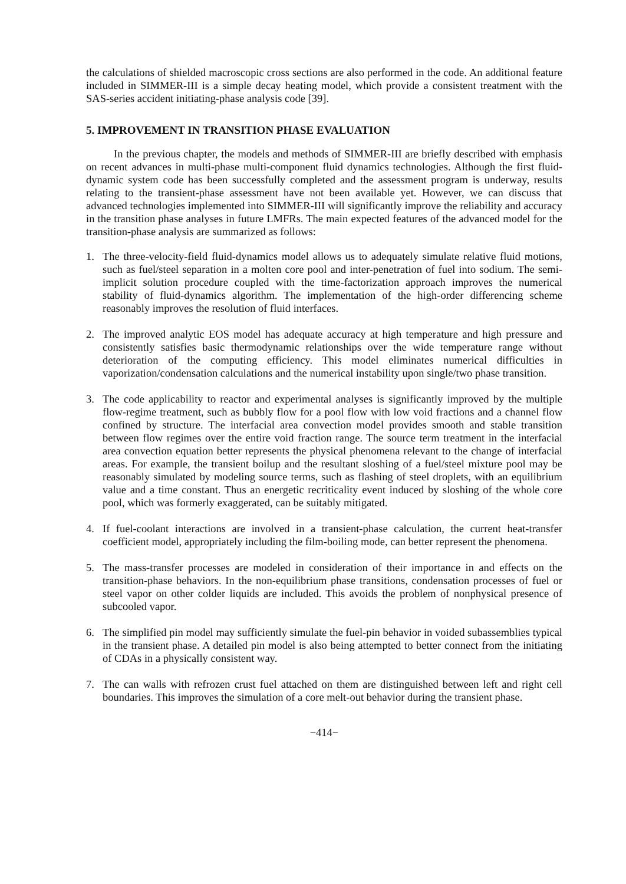the calculations of shielded macroscopic cross sections are also performed in the code. An additional feature included in SIMMER-III is a simple decay heating model, which provide a consistent treatment with the SAS-series accident initiating-phase analysis code [39].
5. IMPROVEMENT IN TRANSITION PHASE EVALUATION
In the previous chapter, the models and methods of SIMMER-III are briefly described with emphasis on recent advances in multi-phase multi-component fluid dynamics technologies. Although the first fluid-dynamic system code has been successfully completed and the assessment program is underway, results relating to the transient-phase assessment have not been available yet. However, we can discuss that advanced technologies implemented into SIMMER-III will significantly improve the reliability and accuracy in the transition phase analyses in future LMFRs. The main expected features of the advanced model for the transition-phase analysis are summarized as follows:
1. The three-velocity-field fluid-dynamics model allows us to adequately simulate relative fluid motions, such as fuel/steel separation in a molten core pool and inter-penetration of fuel into sodium. The semi-implicit solution procedure coupled with the time-factorization approach improves the numerical stability of fluid-dynamics algorithm. The implementation of the high-order differencing scheme reasonably improves the resolution of fluid interfaces.
2. The improved analytic EOS model has adequate accuracy at high temperature and high pressure and consistently satisfies basic thermodynamic relationships over the wide temperature range without deterioration of the computing efficiency. This model eliminates numerical difficulties in vaporization/condensation calculations and the numerical instability upon single/two phase transition.
3. The code applicability to reactor and experimental analyses is significantly improved by the multiple flow-regime treatment, such as bubbly flow for a pool flow with low void fractions and a channel flow confined by structure. The interfacial area convection model provides smooth and stable transition between flow regimes over the entire void fraction range. The source term treatment in the interfacial area convection equation better represents the physical phenomena relevant to the change of interfacial areas. For example, the transient boilup and the resultant sloshing of a fuel/steel mixture pool may be reasonably simulated by modeling source terms, such as flashing of steel droplets, with an equilibrium value and a time constant. Thus an energetic recriticality event induced by sloshing of the whole core pool, which was formerly exaggerated, can be suitably mitigated.
4. If fuel-coolant interactions are involved in a transient-phase calculation, the current heat-transfer coefficient model, appropriately including the film-boiling mode, can better represent the phenomena.
5. The mass-transfer processes are modeled in consideration of their importance in and effects on the transition-phase behaviors. In the non-equilibrium phase transitions, condensation processes of fuel or steel vapor on other colder liquids are included. This avoids the problem of nonphysical presence of subcooled vapor.
6. The simplified pin model may sufficiently simulate the fuel-pin behavior in voided subassemblies typical in the transient phase. A detailed pin model is also being attempted to better connect from the initiating of CDAs in a physically consistent way.
7. The can walls with refrozen crust fuel attached on them are distinguished between left and right cell boundaries. This improves the simulation of a core melt-out behavior during the transient phase.
−414−